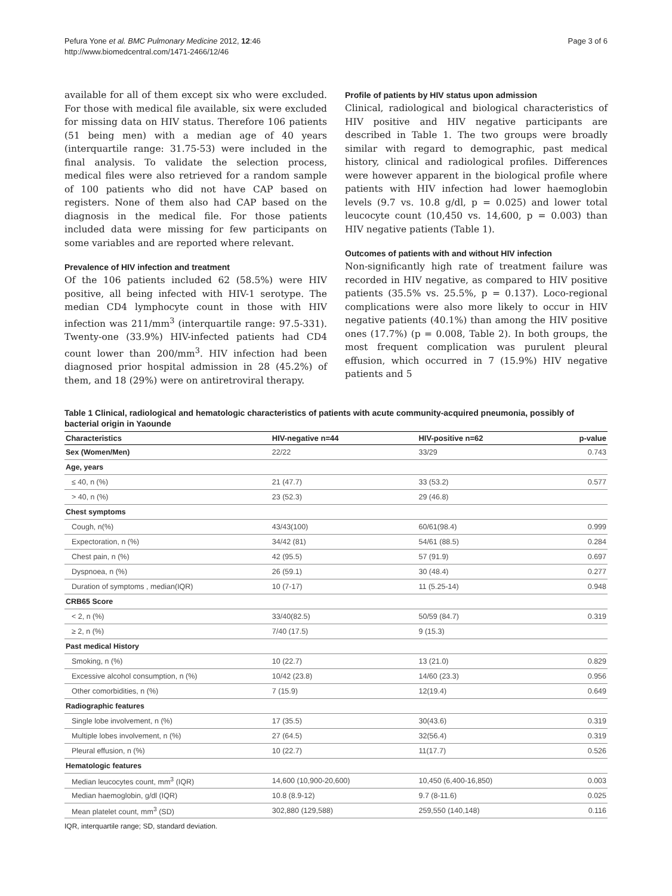Pefura Yone et al. BMC Pulmonary Medicine 2012, 12:46
http://www.biomedcentral.com/1471-2466/12/46
Page 3 of 6
available for all of them except six who were excluded. For those with medical file available, six were excluded for missing data on HIV status. Therefore 106 patients (51 being men) with a median age of 40 years (interquartile range: 31.75-53) were included in the final analysis. To validate the selection process, medical files were also retrieved for a random sample of 100 patients who did not have CAP based on registers. None of them also had CAP based on the diagnosis in the medical file. For those patients included data were missing for few participants on some variables and are reported where relevant.
Prevalence of HIV infection and treatment
Of the 106 patients included 62 (58.5%) were HIV positive, all being infected with HIV-1 serotype. The median CD4 lymphocyte count in those with HIV infection was 211/mm<sup>3</sup> (interquartile range: 97.5-331). Twenty-one (33.9%) HIV-infected patients had CD4 count lower than 200/mm<sup>3</sup>. HIV infection had been diagnosed prior hospital admission in 28 (45.2%) of them, and 18 (29%) were on antiretroviral therapy.
Profile of patients by HIV status upon admission
Clinical, radiological and biological characteristics of HIV positive and HIV negative participants are described in Table 1. The two groups were broadly similar with regard to demographic, past medical history, clinical and radiological profiles. Differences were however apparent in the biological profile where patients with HIV infection had lower haemoglobin levels (9.7 vs. 10.8 g/dl, p = 0.025) and lower total leucocyte count (10,450 vs. 14,600, p = 0.003) than HIV negative patients (Table 1).
Outcomes of patients with and without HIV infection
Non-significantly high rate of treatment failure was recorded in HIV negative, as compared to HIV positive patients (35.5% vs. 25.5%, p = 0.137). Loco-regional complications were also more likely to occur in HIV negative patients (40.1%) than among the HIV positive ones (17.7%) (p = 0.008, Table 2). In both groups, the most frequent complication was purulent pleural effusion, which occurred in 7 (15.9%) HIV negative patients and 5
Table 1 Clinical, radiological and hematologic characteristics of patients with acute community-acquired pneumonia, possibly of bacterial origin in Yaounde
| Characteristics | HIV-negative n=44 | HIV-positive n=62 | p-value |
| --- | --- | --- | --- |
| Sex (Women/Men) | 22/22 | 33/29 | 0.743 |
| Age, years | | | |
| ≤ 40, n (%) | 21 (47.7) | 33 (53.2) | 0.577 |
| > 40, n (%) | 23 (52.3) | 29 (46.8) | |
| Chest symptoms | | | |
| Cough, n(%) | 43/43(100) | 60/61(98.4) | 0.999 |
| Expectoration, n (%) | 34/42 (81) | 54/61 (88.5) | 0.284 |
| Chest pain, n (%) | 42 (95.5) | 57 (91.9) | 0.697 |
| Dyspnoea, n (%) | 26 (59.1) | 30 (48.4) | 0.277 |
| Duration of symptoms , median(IQR) | 10 (7-17) | 11 (5.25-14) | 0.948 |
| CRB65 Score | | | |
| < 2, n (%) | 33/40(82.5) | 50/59 (84.7) | 0.319 |
| ≥ 2, n (%) | 7/40 (17.5) | 9 (15.3) | |
| Past medical History | | | |
| Smoking, n (%) | 10 (22.7) | 13 (21.0) | 0.829 |
| Excessive alcohol consumption, n (%) | 10/42 (23.8) | 14/60 (23.3) | 0.956 |
| Other comorbidities, n (%) | 7 (15.9) | 12(19.4) | 0.649 |
| Radiographic features | | | |
| Single lobe involvement, n (%) | 17 (35.5) | 30(43.6) | 0.319 |
| Multiple lobes involvement, n (%) | 27 (64.5) | 32(56.4) | 0.319 |
| Pleural effusion, n (%) | 10 (22.7) | 11(17.7) | 0.526 |
| Hematologic features | | | |
| Median leucocytes count, mm<sup>3</sup> (IQR) | 14,600 (10,900-20,600) | 10,450 (6,400-16,850) | 0.003 |
| Median haemoglobin, g/dl (IQR) | 10.8 (8.9-12) | 9.7 (8-11.6) | 0.025 |
| Mean platelet count, mm<sup>3</sup> (SD) | 302,880 (129,588) | 259,550 (140,148) | 0.116 |
IQR, interquartile range; SD, standard deviation.